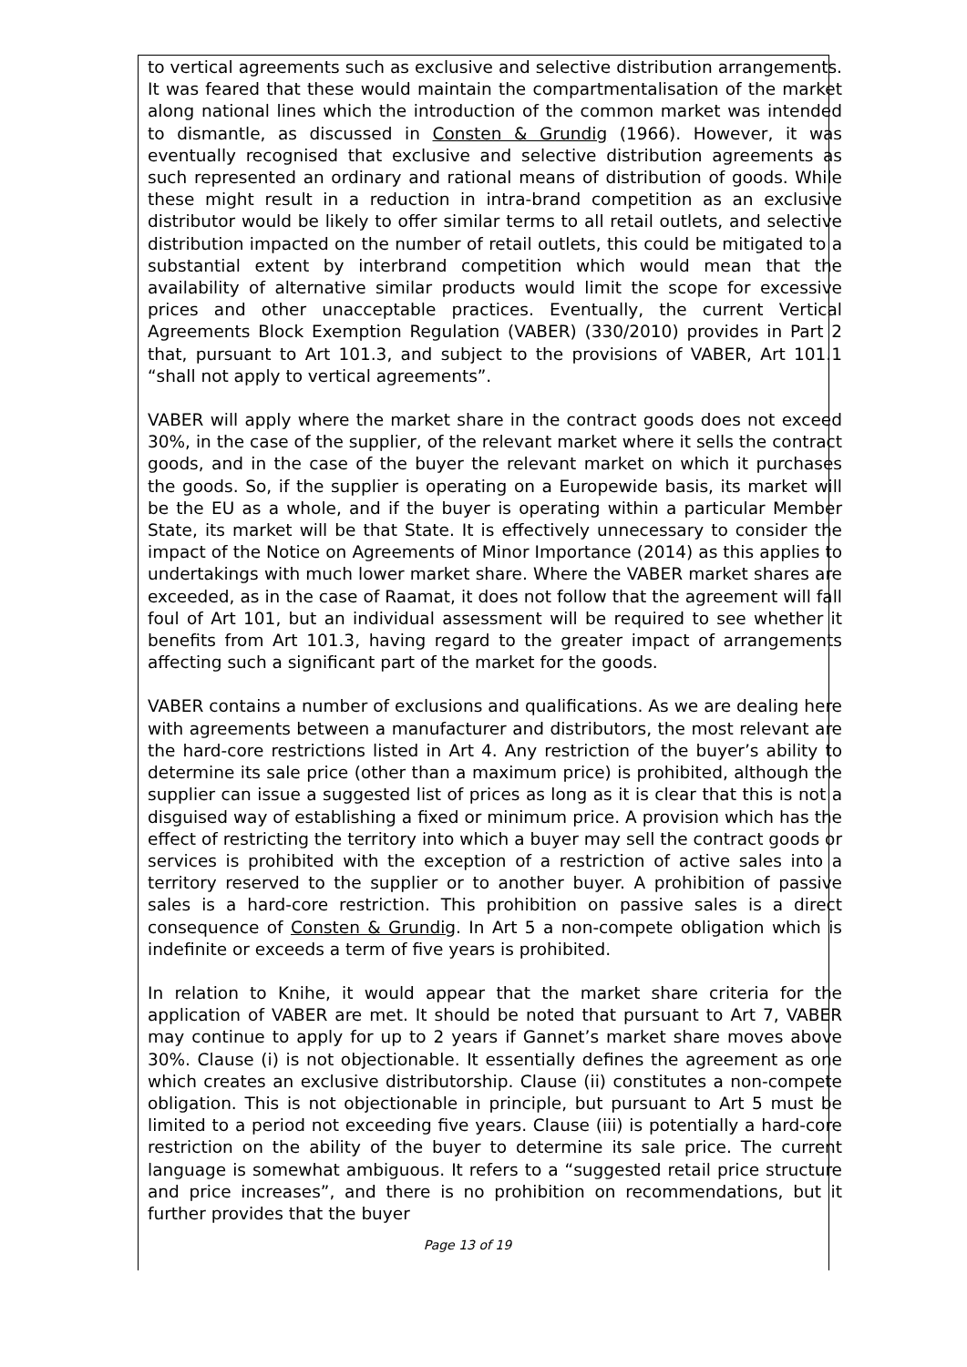to vertical agreements such as exclusive and selective distribution arrangements. It was feared that these would maintain the compartmentalisation of the market along national lines which the introduction of the common market was intended to dismantle, as discussed in Consten & Grundig (1966). However, it was eventually recognised that exclusive and selective distribution agreements as such represented an ordinary and rational means of distribution of goods. While these might result in a reduction in intra-brand competition as an exclusive distributor would be likely to offer similar terms to all retail outlets, and selective distribution impacted on the number of retail outlets, this could be mitigated to a substantial extent by interbrand competition which would mean that the availability of alternative similar products would limit the scope for excessive prices and other unacceptable practices. Eventually, the current Vertical Agreements Block Exemption Regulation (VABER) (330/2010) provides in Part 2 that, pursuant to Art 101.3, and subject to the provisions of VABER, Art 101.1 “shall not apply to vertical agreements”.
VABER will apply where the market share in the contract goods does not exceed 30%, in the case of the supplier, of the relevant market where it sells the contract goods, and in the case of the buyer the relevant market on which it purchases the goods. So, if the supplier is operating on a Europewide basis, its market will be the EU as a whole, and if the buyer is operating within a particular Member State, its market will be that State. It is effectively unnecessary to consider the impact of the Notice on Agreements of Minor Importance (2014) as this applies to undertakings with much lower market share. Where the VABER market shares are exceeded, as in the case of Raamat, it does not follow that the agreement will fall foul of Art 101, but an individual assessment will be required to see whether it benefits from Art 101.3, having regard to the greater impact of arrangements affecting such a significant part of the market for the goods.
VABER contains a number of exclusions and qualifications. As we are dealing here with agreements between a manufacturer and distributors, the most relevant are the hard-core restrictions listed in Art 4. Any restriction of the buyer’s ability to determine its sale price (other than a maximum price) is prohibited, although the supplier can issue a suggested list of prices as long as it is clear that this is not a disguised way of establishing a fixed or minimum price. A provision which has the effect of restricting the territory into which a buyer may sell the contract goods or services is prohibited with the exception of a restriction of active sales into a territory reserved to the supplier or to another buyer. A prohibition of passive sales is a hard-core restriction. This prohibition on passive sales is a direct consequence of Consten & Grundig. In Art 5 a non-compete obligation which is indefinite or exceeds a term of five years is prohibited.
In relation to Knihe, it would appear that the market share criteria for the application of VABER are met. It should be noted that pursuant to Art 7, VABER may continue to apply for up to 2 years if Gannet’s market share moves above 30%. Clause (i) is not objectionable. It essentially defines the agreement as one which creates an exclusive distributorship. Clause (ii) constitutes a non-compete obligation. This is not objectionable in principle, but pursuant to Art 5 must be limited to a period not exceeding five years. Clause (iii) is potentially a hard-core restriction on the ability of the buyer to determine its sale price. The current language is somewhat ambiguous. It refers to a “suggested retail price structure and price increases”, and there is no prohibition on recommendations, but it further provides that the buyer
Page 13 of 19